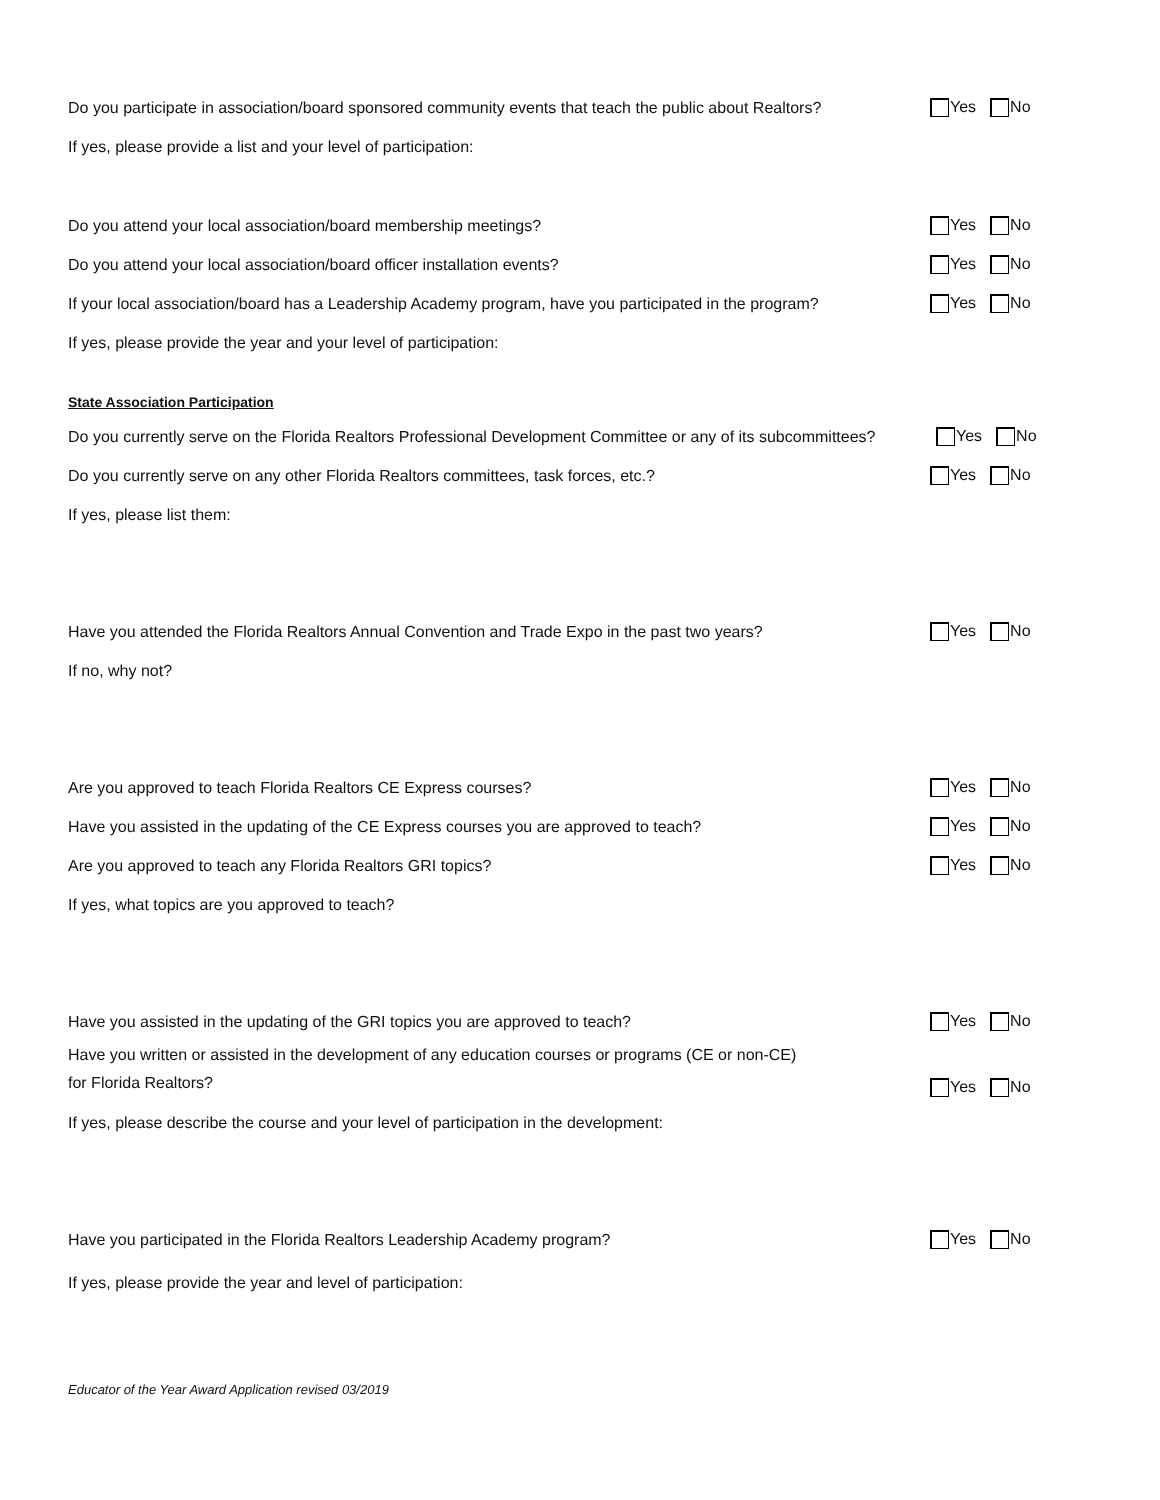Do you participate in association/board sponsored community events that teach the public about Realtors? Yes No
If yes, please provide a list and your level of participation:
Do you attend your local association/board membership meetings? Yes No
Do you attend your local association/board officer installation events? Yes No
If your local association/board has a Leadership Academy program, have you participated in the program? Yes No
If yes, please provide the year and your level of participation:
State Association Participation
Do you currently serve on the Florida Realtors Professional Development Committee or any of its subcommittees? Yes No
Do you currently serve on any other Florida Realtors committees, task forces, etc.? Yes No
If yes, please list them:
Have you attended the Florida Realtors Annual Convention and Trade Expo in the past two years? Yes No
If no, why not?
Are you approved to teach Florida Realtors CE Express courses? Yes No
Have you assisted in the updating of the CE Express courses you are approved to teach? Yes No
Are you approved to teach any Florida Realtors GRI topics? Yes No
If yes, what topics are you approved to teach?
Have you assisted in the updating of the GRI topics you are approved to teach? Yes No
Have you written or assisted in the development of any education courses or programs (CE or non-CE)
for Florida Realtors? Yes No
If yes, please describe the course and your level of participation in the development:
Have you participated in the Florida Realtors Leadership Academy program? Yes No
If yes, please provide the year and level of participation:
Educator of the Year Award Application revised 03/2019